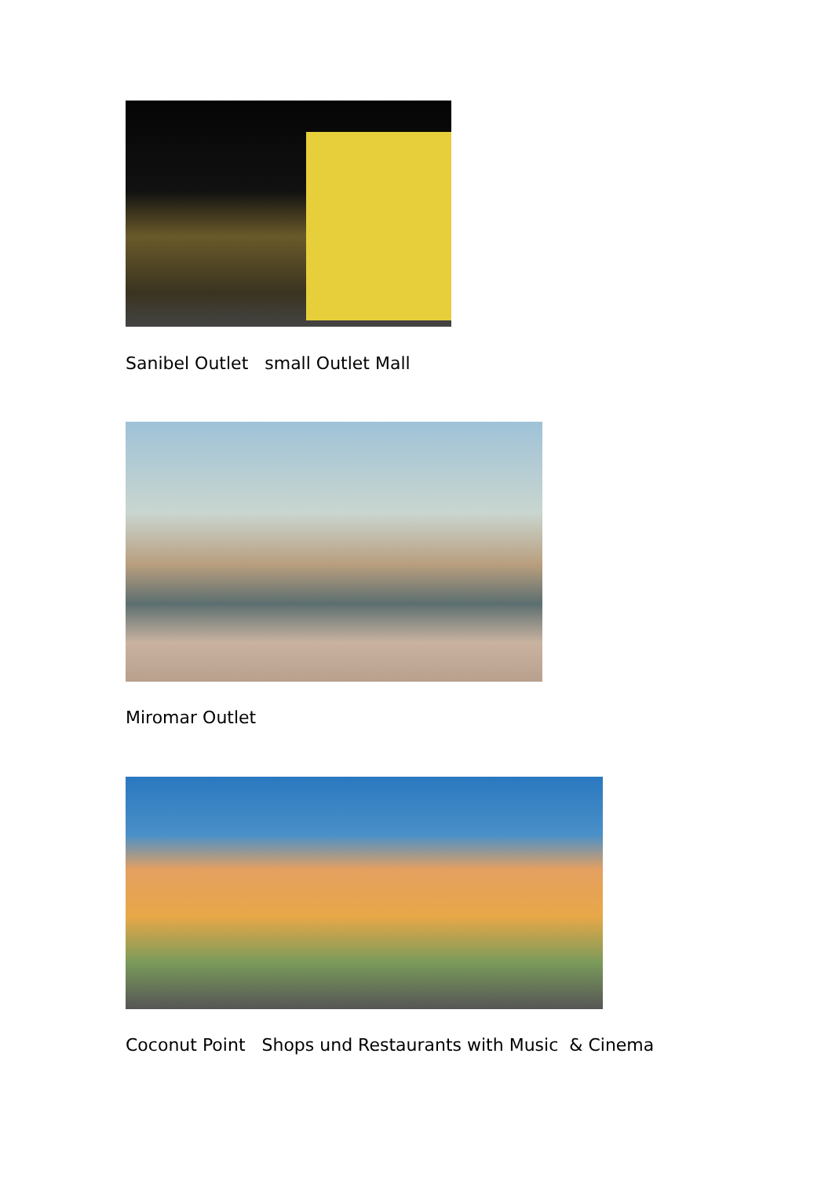Sanibel Outlet small Outlet Mall
Miromar Outlet
Coconut Point Shops und Restaurants with Music & Cinema